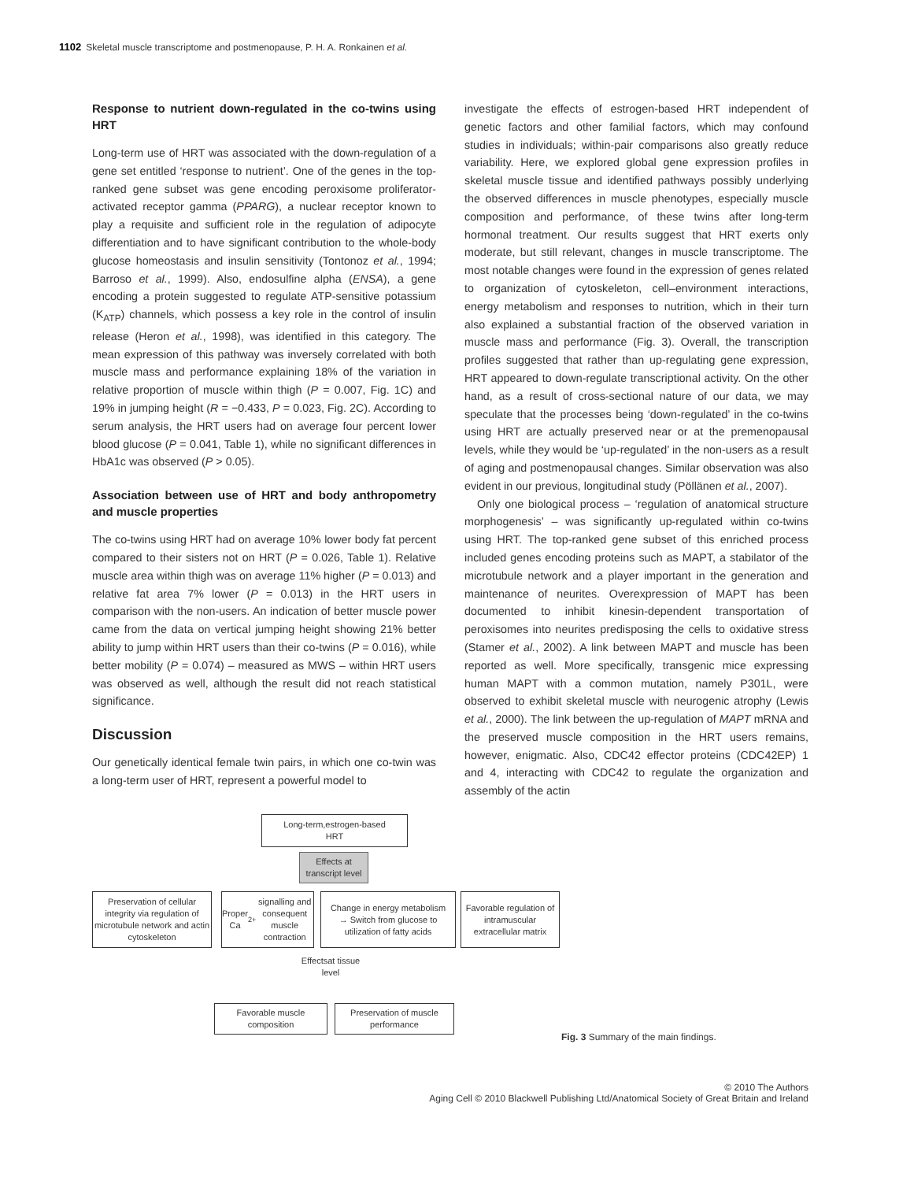1102 Skeletal muscle transcriptome and postmenopause, P. H. A. Ronkainen et al.
Response to nutrient down-regulated in the co-twins using HRT
Long-term use of HRT was associated with the down-regulation of a gene set entitled ‘response to nutrient’. One of the genes in the top-ranked gene subset was gene encoding peroxisome proliferator-activated receptor gamma (PPARG), a nuclear receptor known to play a requisite and sufficient role in the regulation of adipocyte differentiation and to have significant contribution to the whole-body glucose homeostasis and insulin sensitivity (Tontonoz et al., 1994; Barroso et al., 1999). Also, endosulfine alpha (ENSA), a gene encoding a protein suggested to regulate ATP-sensitive potassium (K<sub>ATP</sub>) channels, which possess a key role in the control of insulin release (Heron et al., 1998), was identified in this category. The mean expression of this pathway was inversely correlated with both muscle mass and performance explaining 18% of the variation in relative proportion of muscle within thigh (P = 0.007, Fig. 1C) and 19% in jumping height (R = −0.433, P = 0.023, Fig. 2C). According to serum analysis, the HRT users had on average four percent lower blood glucose (P = 0.041, Table 1), while no significant differences in HbA1c was observed (P > 0.05).
Association between use of HRT and body anthropometry and muscle properties
The co-twins using HRT had on average 10% lower body fat percent compared to their sisters not on HRT (P = 0.026, Table 1). Relative muscle area within thigh was on average 11% higher (P = 0.013) and relative fat area 7% lower (P = 0.013) in the HRT users in comparison with the non-users. An indication of better muscle power came from the data on vertical jumping height showing 21% better ability to jump within HRT users than their co-twins (P = 0.016), while better mobility (P = 0.074) – measured as MWS – within HRT users was observed as well, although the result did not reach statistical significance.
Discussion
Our genetically identical female twin pairs, in which one co-twin was a long-term user of HRT, represent a powerful model to
investigate the effects of estrogen-based HRT independent of genetic factors and other familial factors, which may confound studies in individuals; within-pair comparisons also greatly reduce variability. Here, we explored global gene expression profiles in skeletal muscle tissue and identified pathways possibly underlying the observed differences in muscle phenotypes, especially muscle composition and performance, of these twins after long-term hormonal treatment. Our results suggest that HRT exerts only moderate, but still relevant, changes in muscle transcriptome. The most notable changes were found in the expression of genes related to organization of cytoskeleton, cell–environment interactions, energy metabolism and responses to nutrition, which in their turn also explained a substantial fraction of the observed variation in muscle mass and performance (Fig. 3). Overall, the transcription profiles suggested that rather than up-regulating gene expression, HRT appeared to down-regulate transcriptional activity. On the other hand, as a result of cross-sectional nature of our data, we may speculate that the processes being ‘down-regulated’ in the co-twins using HRT are actually preserved near or at the premenopausal levels, while they would be ‘up-regulated’ in the non-users as a result of aging and postmenopausal changes. Similar observation was also evident in our previous, longitudinal study (Pöllänen et al., 2007).
Only one biological process – ‘regulation of anatomical structure morphogenesis’ – was significantly up-regulated within co-twins using HRT. The top-ranked gene subset of this enriched process included genes encoding proteins such as MAPT, a stabilator of the microtubule network and a player important in the generation and maintenance of neurites. Overexpression of MAPT has been documented to inhibit kinesin-dependent transportation of peroxisomes into neurites predisposing the cells to oxidative stress (Stamer et al., 2002). A link between MAPT and muscle has been reported as well. More specifically, transgenic mice expressing human MAPT with a common mutation, namely P301L, were observed to exhibit skeletal muscle with neurogenic atrophy (Lewis et al., 2000). The link between the up-regulation of MAPT mRNA and the preserved muscle composition in the HRT users remains, however, enigmatic. Also, CDC42 effector proteins (CDC42EP) 1 and 4, interacting with CDC42 to regulate the organization and assembly of the actin
Long-term,estrogen-based
HRT
Effects at
transcript level
Preservation of cellular integrity via regulation of microtubule network and actin cytoskeleton
Proper Ca<sup>2+</sup> signalling and consequent muscle contraction
Change in energy metabolism
→ Switch from glucose to utilization of fatty acids
Favorable regulation of intramuscular extracellular matrix
Effectsat tissue level
Favorable muscle composition
Preservation of muscle performance
Fig. 3 Summary of the main findings.
© 2010 The Authors
Aging Cell © 2010 Blackwell Publishing Ltd/Anatomical Society of Great Britain and Ireland